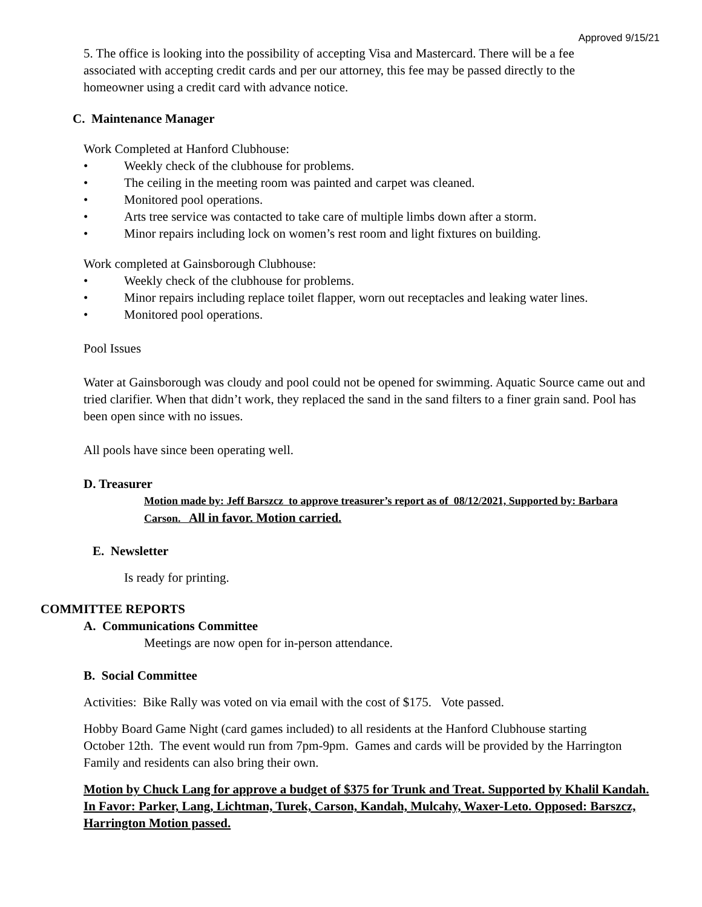Approved 9/15/21
5. The office is looking into the possibility of accepting Visa and Mastercard. There will be a fee associated with accepting credit cards and per our attorney, this fee may be passed directly to the homeowner using a credit card with advance notice.
C. Maintenance Manager
Work Completed at Hanford Clubhouse:
• Weekly check of the clubhouse for problems.
• The ceiling in the meeting room was painted and carpet was cleaned.
• Monitored pool operations.
• Arts tree service was contacted to take care of multiple limbs down after a storm.
• Minor repairs including lock on women’s rest room and light fixtures on building.
Work completed at Gainsborough Clubhouse:
• Weekly check of the clubhouse for problems.
• Minor repairs including replace toilet flapper, worn out receptacles and leaking water lines.
• Monitored pool operations.
Pool Issues
Water at Gainsborough was cloudy and pool could not be opened for swimming. Aquatic Source came out and tried clarifier. When that didn’t work, they replaced the sand in the sand filters to a finer grain sand. Pool has been open since with no issues.
All pools have since been operating well.
D. Treasurer
Motion made by: Jeff Barszcz to approve treasurer’s report as of 08/12/2021, Supported by: Barbara Carson. All in favor. Motion carried.
E. Newsletter
Is ready for printing.
COMMITTEE REPORTS
A. Communications Committee
Meetings are now open for in-person attendance.
B. Social Committee
Activities: Bike Rally was voted on via email with the cost of $175. Vote passed.
Hobby Board Game Night (card games included) to all residents at the Hanford Clubhouse starting October 12th. The event would run from 7pm-9pm. Games and cards will be provided by the Harrington Family and residents can also bring their own.
Motion by Chuck Lang for approve a budget of $375 for Trunk and Treat. Supported by Khalil Kandah. In Favor: Parker, Lang, Lichtman, Turek, Carson, Kandah, Mulcahy, Waxer-Leto. Opposed: Barszcz, Harrington Motion passed.